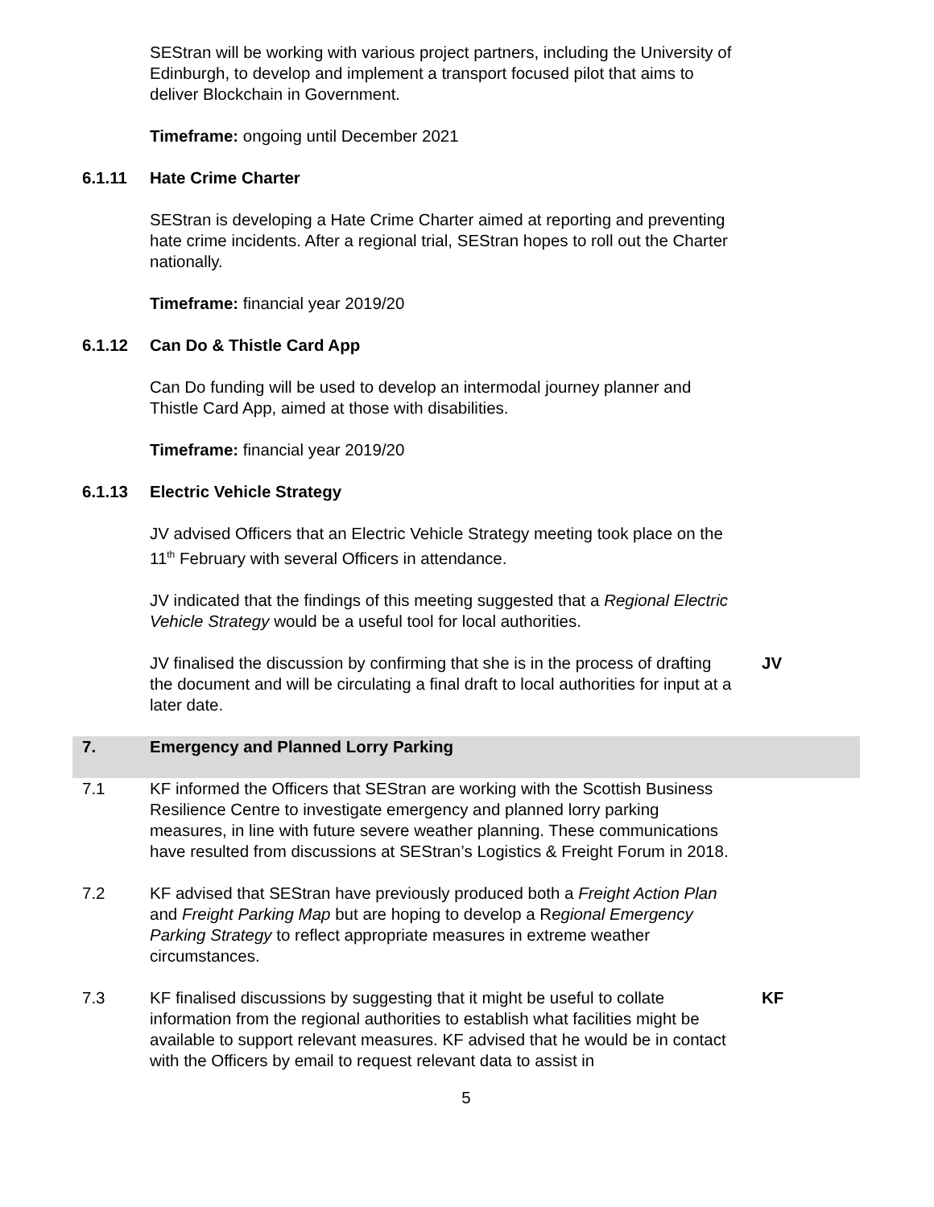SEStran will be working with various project partners, including the University of Edinburgh, to develop and implement a transport focused pilot that aims to deliver Blockchain in Government.
Timeframe: ongoing until December 2021
6.1.11 Hate Crime Charter
SEStran is developing a Hate Crime Charter aimed at reporting and preventing hate crime incidents. After a regional trial, SEStran hopes to roll out the Charter nationally.
Timeframe: financial year 2019/20
6.1.12 Can Do & Thistle Card App
Can Do funding will be used to develop an intermodal journey planner and Thistle Card App, aimed at those with disabilities.
Timeframe: financial year 2019/20
6.1.13 Electric Vehicle Strategy
JV advised Officers that an Electric Vehicle Strategy meeting took place on the 11<sup>th</sup> February with several Officers in attendance.
JV indicated that the findings of this meeting suggested that a Regional Electric Vehicle Strategy would be a useful tool for local authorities.
JV finalised the discussion by confirming that she is in the process of drafting the document and will be circulating a final draft to local authorities for input at a later date.
JV
7. Emergency and Planned Lorry Parking
7.1 KF informed the Officers that SEStran are working with the Scottish Business Resilience Centre to investigate emergency and planned lorry parking measures, in line with future severe weather planning. These communications have resulted from discussions at SEStran’s Logistics & Freight Forum in 2018.
7.2 KF advised that SEStran have previously produced both a Freight Action Plan and Freight Parking Map but are hoping to develop a Regional Emergency Parking Strategy to reflect appropriate measures in extreme weather circumstances.
7.3 KF finalised discussions by suggesting that it might be useful to collate information from the regional authorities to establish what facilities might be available to support relevant measures. KF advised that he would be in contact with the Officers by email to request relevant data to assist in
KF
5